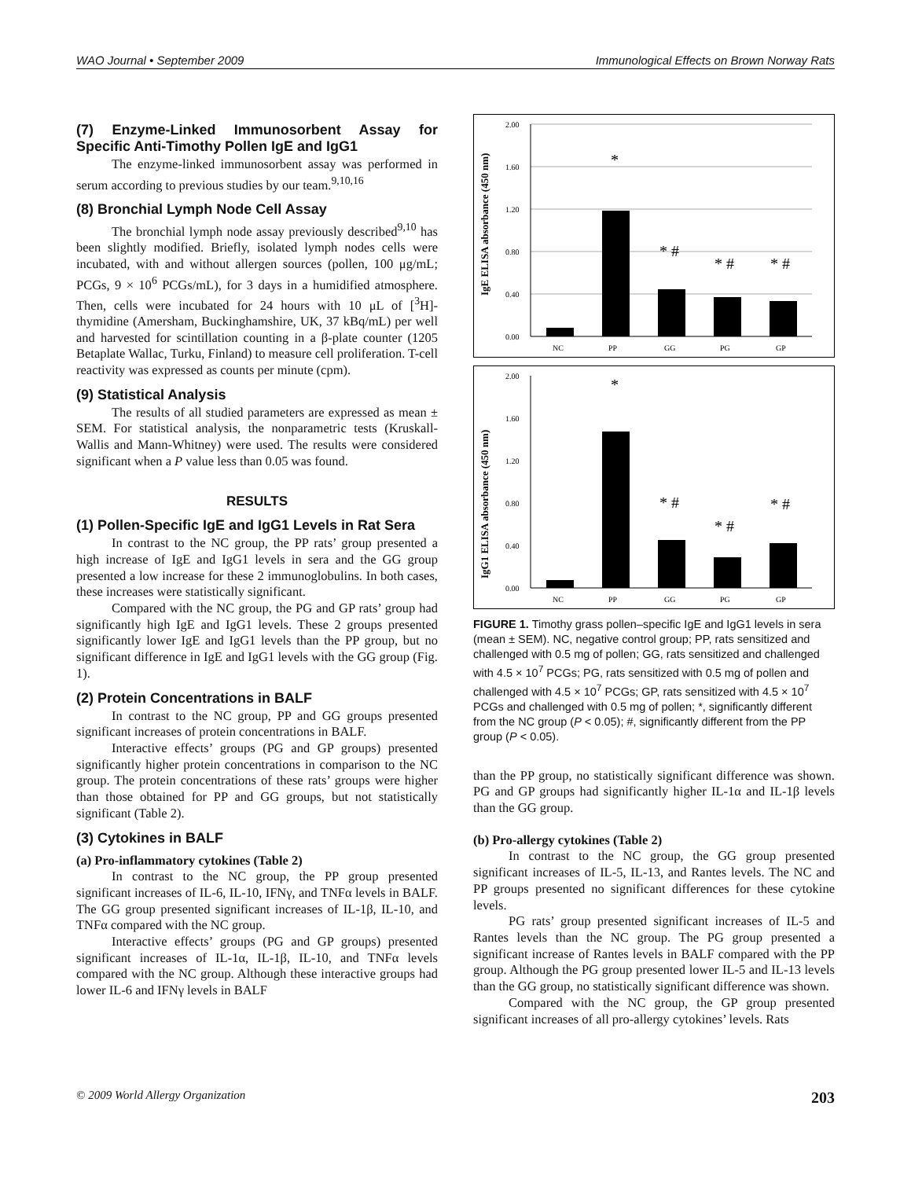WAO Journal • September 2009 Immunological Effects on Brown Norway Rats
(7) Enzyme-Linked Immunosorbent Assay for Specific Anti-Timothy Pollen IgE and IgG1
The enzyme-linked immunosorbent assay was performed in serum according to previous studies by our team.<sup>9,10,16</sup>
(8) Bronchial Lymph Node Cell Assay
The bronchial lymph node assay previously described<sup>9,10</sup> has been slightly modified. Briefly, isolated lymph nodes cells were incubated, with and without allergen sources (pollen, 100 μg/mL; PCGs, 9 × 10<sup>6</sup> PCGs/mL), for 3 days in a humidified atmosphere. Then, cells were incubated for 24 hours with 10 μL of [<sup>3</sup>H]-thymidine (Amersham, Buckinghamshire, UK, 37 kBq/mL) per well and harvested for scintillation counting in a β-plate counter (1205 Betaplate Wallac, Turku, Finland) to measure cell proliferation. T-cell reactivity was expressed as counts per minute (cpm).
(9) Statistical Analysis
The results of all studied parameters are expressed as mean ± SEM. For statistical analysis, the nonparametric tests (Kruskall-Wallis and Mann-Whitney) were used. The results were considered significant when a P value less than 0.05 was found.
RESULTS
(1) Pollen-Specific IgE and IgG1 Levels in Rat Sera
In contrast to the NC group, the PP rats’ group presented a high increase of IgE and IgG1 levels in sera and the GG group presented a low increase for these 2 immunoglobulins. In both cases, these increases were statistically significant.
Compared with the NC group, the PG and GP rats’ group had significantly high IgE and IgG1 levels. These 2 groups presented significantly lower IgE and IgG1 levels than the PP group, but no significant difference in IgE and IgG1 levels with the GG group (Fig. 1).
(2) Protein Concentrations in BALF
In contrast to the NC group, PP and GG groups presented significant increases of protein concentrations in BALF.
Interactive effects’ groups (PG and GP groups) presented significantly higher protein concentrations in comparison to the NC group. The protein concentrations of these rats’ groups were higher than those obtained for PP and GG groups, but not statistically significant (Table 2).
(3) Cytokines in BALF
(a) Pro-inflammatory cytokines (Table 2)
In contrast to the NC group, the PP group presented significant increases of IL-6, IL-10, IFNγ, and TNFα levels in BALF. The GG group presented significant increases of IL-1β, IL-10, and TNFα compared with the NC group.
Interactive effects’ groups (PG and GP groups) presented significant increases of IL-1α, IL-1β, IL-10, and TNFα levels compared with the NC group. Although these interactive groups had lower IL-6 and IFNγ levels in BALF
IgE ELISA absorbance (450 nm)
2.00
1.60
1.20
0.80
0.40
0.00
NC
PP
GG
PG
GP
*
* #
* #
* #
IgG1 ELISA absorbance (450 nm)
2.00
1.60
1.20
0.80
0.40
0.00
NC
PP
GG
PG
GP
*
* #
* #
* #
FIGURE 1. Timothy grass pollen–specific IgE and IgG1 levels in sera (mean ± SEM). NC, negative control group; PP, rats sensitized and challenged with 0.5 mg of pollen; GG, rats sensitized and challenged with 4.5 × 10<sup>7</sup> PCGs; PG, rats sensitized with 0.5 mg of pollen and challenged with 4.5 × 10<sup>7</sup> PCGs; GP, rats sensitized with 4.5 × 10<sup>7</sup> PCGs and challenged with 0.5 mg of pollen; *, significantly different from the NC group (P < 0.05); #, significantly different from the PP group (P < 0.05).
than the PP group, no statistically significant difference was shown. PG and GP groups had significantly higher IL-1α and IL-1β levels than the GG group.
(b) Pro-allergy cytokines (Table 2)
In contrast to the NC group, the GG group presented significant increases of IL-5, IL-13, and Rantes levels. The NC and PP groups presented no significant differences for these cytokine levels.
PG rats’ group presented significant increases of IL-5 and Rantes levels than the NC group. The PG group presented a significant increase of Rantes levels in BALF compared with the PP group. Although the PG group presented lower IL-5 and IL-13 levels than the GG group, no statistically significant difference was shown.
Compared with the NC group, the GP group presented significant increases of all pro-allergy cytokines’ levels. Rats
© 2009 World Allergy Organization 203